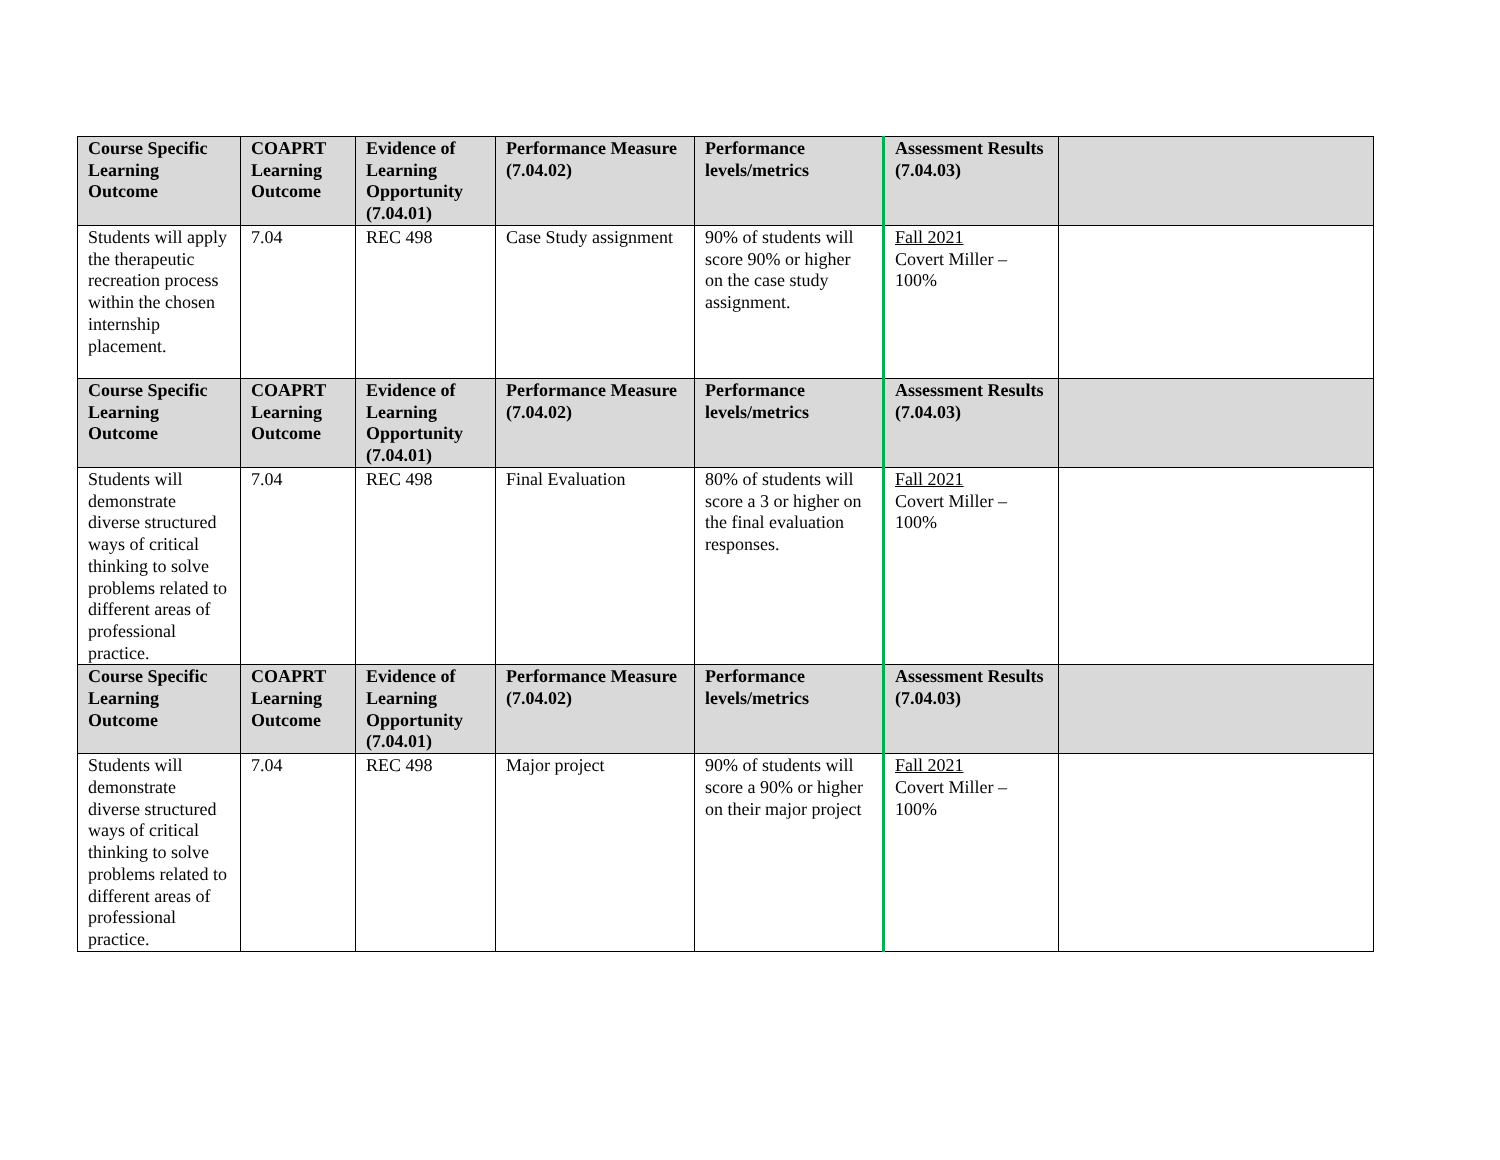| Course Specific Learning Outcome | COAPRT Learning Outcome | Evidence of Learning Opportunity (7.04.01) | Performance Measure (7.04.02) | Performance levels/metrics | Assessment Results (7.04.03) | |
| --- | --- | --- | --- | --- | --- | --- |
| Students will apply the therapeutic recreation process within the chosen internship placement. | 7.04 | REC 498 | Case Study assignment | 90% of students will score 90% or higher on the case study assignment. | Fall 2021 Covert Miller – 100% | |
| Course Specific Learning Outcome | COAPRT Learning Outcome | Evidence of Learning Opportunity (7.04.01) | Performance Measure (7.04.02) | Performance levels/metrics | Assessment Results (7.04.03) | |
| Students will demonstrate diverse structured ways of critical thinking to solve problems related to different areas of professional practice. | 7.04 | REC 498 | Final Evaluation | 80% of students will score a 3 or higher on the final evaluation responses. | Fall 2021 Covert Miller – 100% | |
| Course Specific Learning Outcome | COAPRT Learning Outcome | Evidence of Learning Opportunity (7.04.01) | Performance Measure (7.04.02) | Performance levels/metrics | Assessment Results (7.04.03) | |
| Students will demonstrate diverse structured ways of critical thinking to solve problems related to different areas of professional practice. | 7.04 | REC 498 | Major project | 90% of students will score a 90% or higher on their major project | Fall 2021 Covert Miller – 100% | |